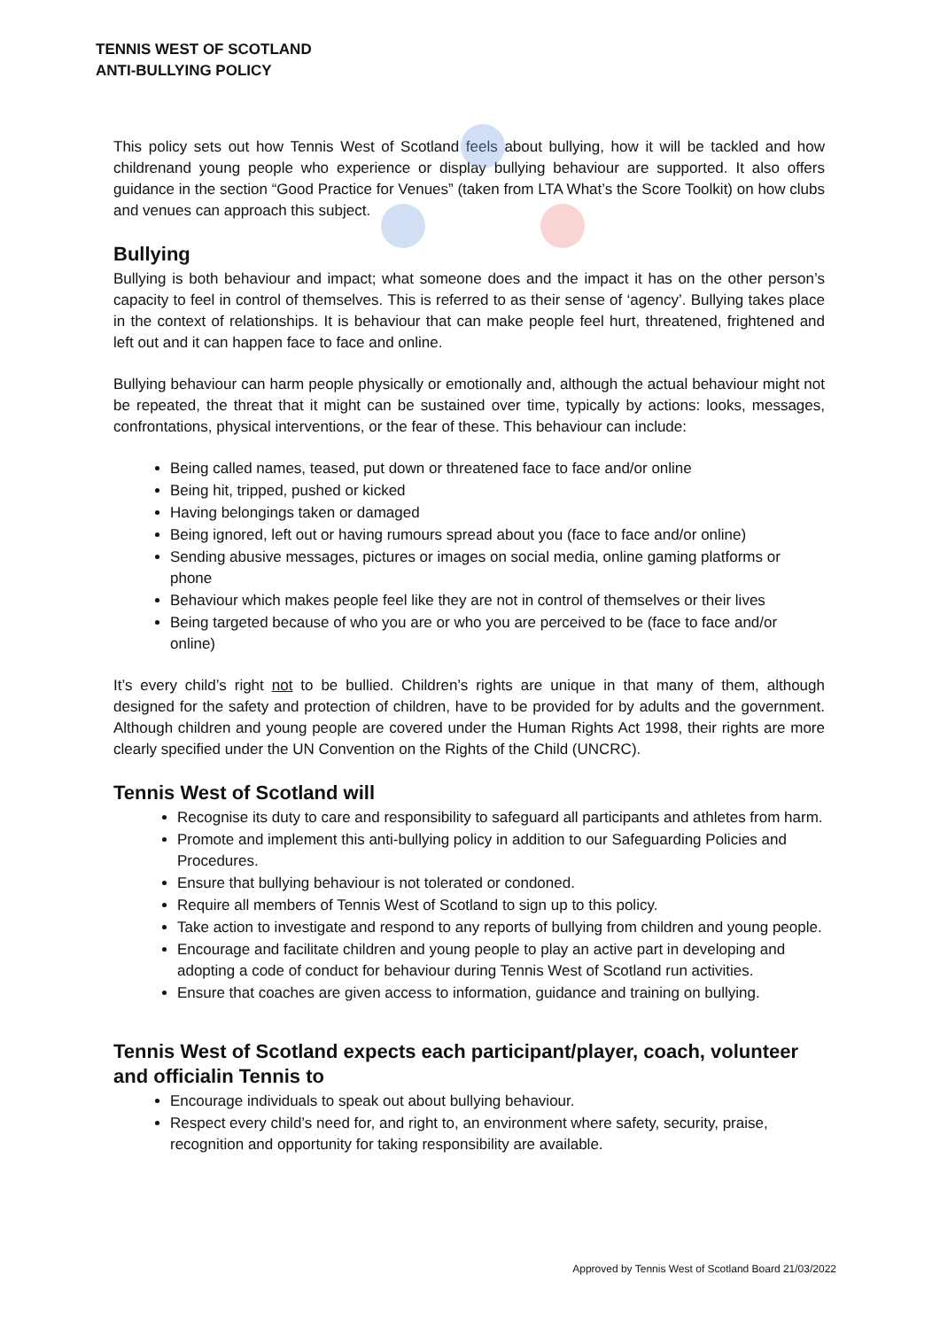TENNIS WEST OF SCOTLAND
ANTI-BULLYING POLICY
This policy sets out how Tennis West of Scotland feels about bullying, how it will be tackled and how childrenand young people who experience or display bullying behaviour are supported. It also offers guidance in the section “Good Practice for Venues” (taken from LTA What’s the Score Toolkit) on how clubs and venues can approach this subject.
Bullying
Bullying is both behaviour and impact; what someone does and the impact it has on the other person’s capacity to feel in control of themselves. This is referred to as their sense of ‘agency’. Bullying takes place in the context of relationships. It is behaviour that can make people feel hurt, threatened, frightened and left out and it can happen face to face and online.
Bullying behaviour can harm people physically or emotionally and, although the actual behaviour might not be repeated, the threat that it might can be sustained over time, typically by actions: looks, messages, confrontations, physical interventions, or the fear of these. This behaviour can include:
Being called names, teased, put down or threatened face to face and/or online
Being hit, tripped, pushed or kicked
Having belongings taken or damaged
Being ignored, left out or having rumours spread about you (face to face and/or online)
Sending abusive messages, pictures or images on social media, online gaming platforms or phone
Behaviour which makes people feel like they are not in control of themselves or their lives
Being targeted because of who you are or who you are perceived to be (face to face and/or online)
It’s every child’s right not to be bullied. Children’s rights are unique in that many of them, although designed for the safety and protection of children, have to be provided for by adults and the government. Although children and young people are covered under the Human Rights Act 1998, their rights are more clearly specified under the UN Convention on the Rights of the Child (UNCRC).
Tennis West of Scotland will
Recognise its duty to care and responsibility to safeguard all participants and athletes from harm.
Promote and implement this anti-bullying policy in addition to our Safeguarding Policies and Procedures.
Ensure that bullying behaviour is not tolerated or condoned.
Require all members of Tennis West of Scotland to sign up to this policy.
Take action to investigate and respond to any reports of bullying from children and young people.
Encourage and facilitate children and young people to play an active part in developing and adopting a code of conduct for behaviour during Tennis West of Scotland run activities.
Ensure that coaches are given access to information, guidance and training on bullying.
Tennis West of Scotland expects each participant/player, coach, volunteer and officialin Tennis to
Encourage individuals to speak out about bullying behaviour.
Respect every child’s need for, and right to, an environment where safety, security, praise, recognition and opportunity for taking responsibility are available.
Approved by Tennis West of Scotland Board 21/03/2022